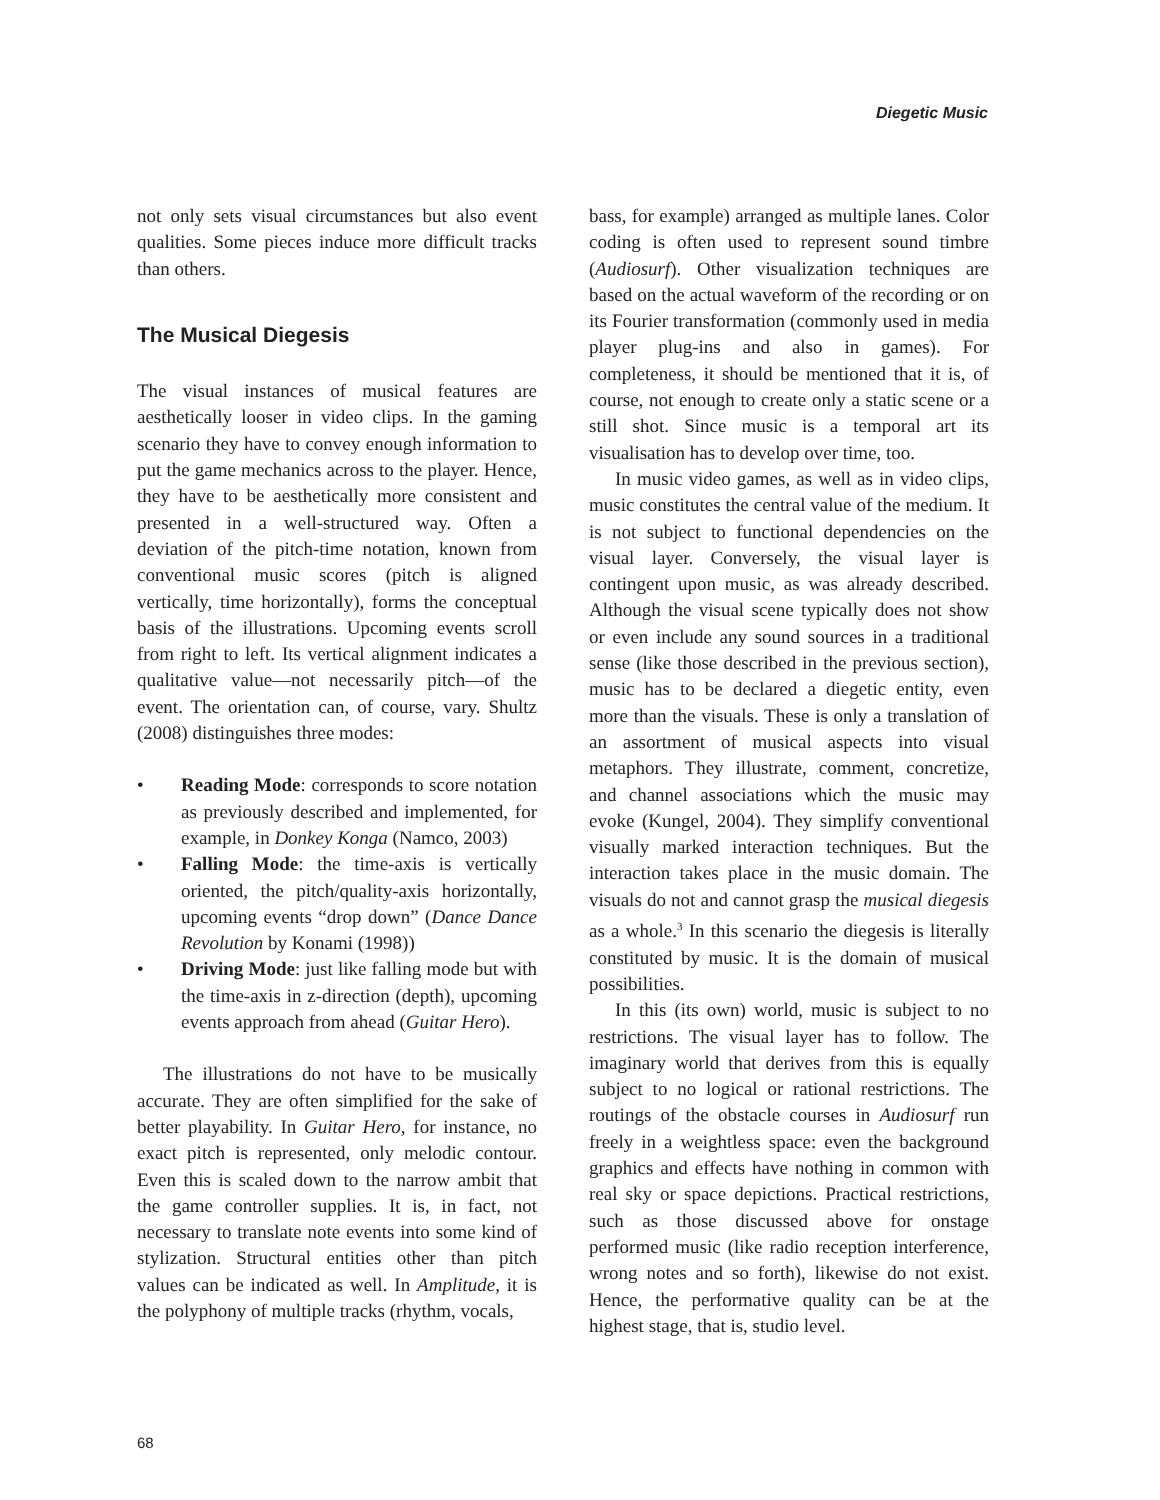Diegetic Music
not only sets visual circumstances but also event qualities. Some pieces induce more difficult tracks than others.
The Musical Diegesis
The visual instances of musical features are aesthetically looser in video clips. In the gaming scenario they have to convey enough information to put the game mechanics across to the player. Hence, they have to be aesthetically more consistent and presented in a well-structured way. Often a deviation of the pitch-time notation, known from conventional music scores (pitch is aligned vertically, time horizontally), forms the conceptual basis of the illustrations. Upcoming events scroll from right to left. Its vertical alignment indicates a qualitative value—not necessarily pitch—of the event. The orientation can, of course, vary. Shultz (2008) distinguishes three modes:
• Reading Mode: corresponds to score notation as previously described and implemented, for example, in Donkey Konga (Namco, 2003)
• Falling Mode: the time-axis is vertically oriented, the pitch/quality-axis horizontally, upcoming events “drop down” (Dance Dance Revolution by Konami (1998))
• Driving Mode: just like falling mode but with the time-axis in z-direction (depth), upcoming events approach from ahead (Guitar Hero).
The illustrations do not have to be musically accurate. They are often simplified for the sake of better playability. In Guitar Hero, for instance, no exact pitch is represented, only melodic contour. Even this is scaled down to the narrow ambit that the game controller supplies. It is, in fact, not necessary to translate note events into some kind of stylization. Structural entities other than pitch values can be indicated as well. In Amplitude, it is the polyphony of multiple tracks (rhythm, vocals,
bass, for example) arranged as multiple lanes. Color coding is often used to represent sound timbre (Audiosurf). Other visualization techniques are based on the actual waveform of the recording or on its Fourier transformation (commonly used in media player plug-ins and also in games). For completeness, it should be mentioned that it is, of course, not enough to create only a static scene or a still shot. Since music is a temporal art its visualisation has to develop over time, too.
In music video games, as well as in video clips, music constitutes the central value of the medium. It is not subject to functional dependencies on the visual layer. Conversely, the visual layer is contingent upon music, as was already described. Although the visual scene typically does not show or even include any sound sources in a traditional sense (like those described in the previous section), music has to be declared a diegetic entity, even more than the visuals. These is only a translation of an assortment of musical aspects into visual metaphors. They illustrate, comment, concretize, and channel associations which the music may evoke (Kungel, 2004). They simplify conventional visually marked interaction techniques. But the interaction takes place in the music domain. The visuals do not and cannot grasp the musical diegesis as a whole.<sup>3</sup> In this scenario the diegesis is literally constituted by music. It is the domain of musical possibilities.
In this (its own) world, music is subject to no restrictions. The visual layer has to follow. The imaginary world that derives from this is equally subject to no logical or rational restrictions. The routings of the obstacle courses in Audiosurf run freely in a weightless space: even the background graphics and effects have nothing in common with real sky or space depictions. Practical restrictions, such as those discussed above for onstage performed music (like radio reception interference, wrong notes and so forth), likewise do not exist. Hence, the performative quality can be at the highest stage, that is, studio level.
68